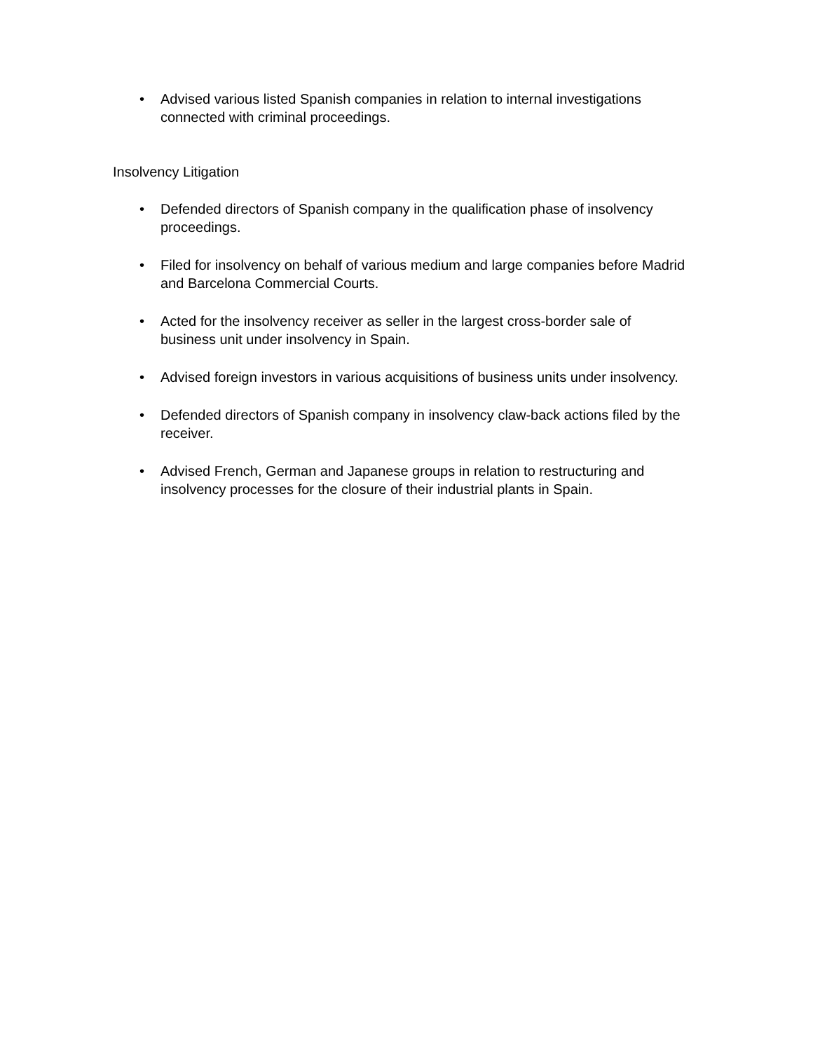• Advised various listed Spanish companies in relation to internal investigations connected with criminal proceedings.
Insolvency Litigation
• Defended directors of Spanish company in the qualification phase of insolvency proceedings.
• Filed for insolvency on behalf of various medium and large companies before Madrid and Barcelona Commercial Courts.
• Acted for the insolvency receiver as seller in the largest cross-border sale of business unit under insolvency in Spain.
• Advised foreign investors in various acquisitions of business units under insolvency.
• Defended directors of Spanish company in insolvency claw-back actions filed by the receiver.
• Advised French, German and Japanese groups in relation to restructuring and insolvency processes for the closure of their industrial plants in Spain.